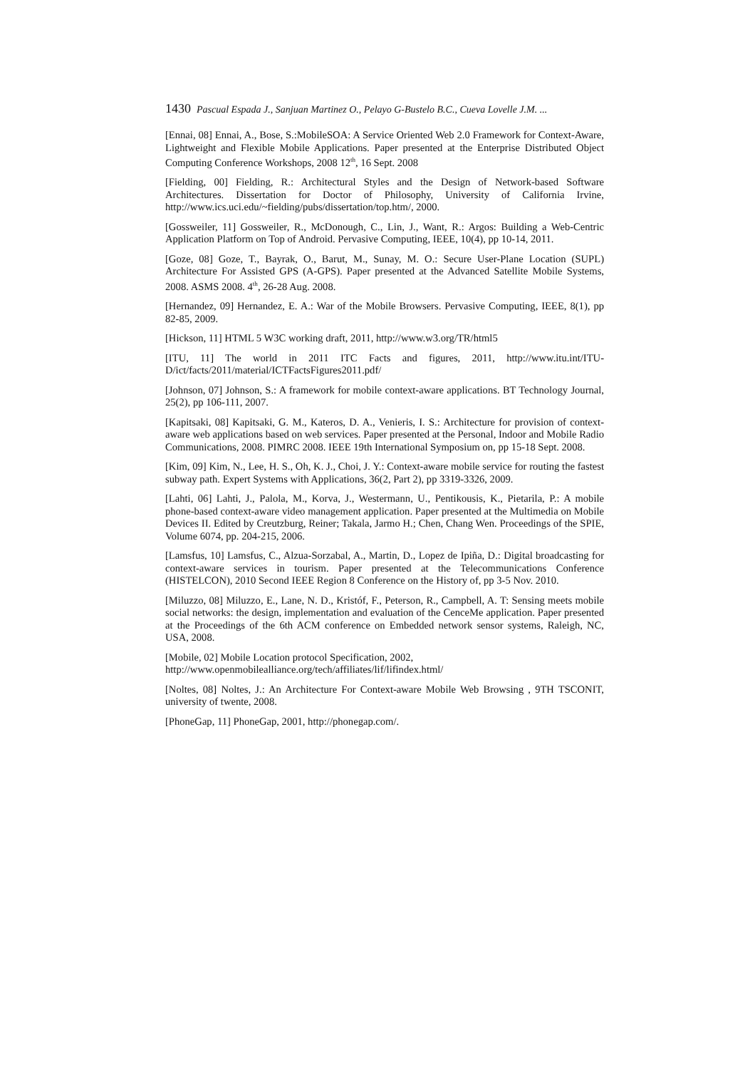1430 Pascual Espada J., Sanjuan Martinez O., Pelayo G-Bustelo B.C., Cueva Lovelle J.M. ...
[Ennai, 08] Ennai, A., Bose, S.:MobileSOA: A Service Oriented Web 2.0 Framework for Context-Aware, Lightweight and Flexible Mobile Applications. Paper presented at the Enterprise Distributed Object Computing Conference Workshops, 2008 12<sup>th</sup>, 16 Sept. 2008
[Fielding, 00] Fielding, R.: Architectural Styles and the Design of Network-based Software Architectures. Dissertation for Doctor of Philosophy, University of California Irvine, http://www.ics.uci.edu/~fielding/pubs/dissertation/top.htm/, 2000.
[Gossweiler, 11] Gossweiler, R., McDonough, C., Lin, J., Want, R.: Argos: Building a Web-Centric Application Platform on Top of Android. Pervasive Computing, IEEE, 10(4), pp 10-14, 2011.
[Goze, 08] Goze, T., Bayrak, O., Barut, M., Sunay, M. O.: Secure User-Plane Location (SUPL) Architecture For Assisted GPS (A-GPS). Paper presented at the Advanced Satellite Mobile Systems, 2008. ASMS 2008. 4<sup>th</sup>, 26-28 Aug. 2008.
[Hernandez, 09] Hernandez, E. A.: War of the Mobile Browsers. Pervasive Computing, IEEE, 8(1), pp 82-85, 2009.
[Hickson, 11] HTML 5 W3C working draft, 2011, http://www.w3.org/TR/html5
[ITU, 11] The world in 2011 ITC Facts and figures, 2011, http://www.itu.int/ITU-D/ict/facts/2011/material/ICTFactsFigures2011.pdf/
[Johnson, 07] Johnson, S.: A framework for mobile context-aware applications. BT Technology Journal, 25(2), pp 106-111, 2007.
[Kapitsaki, 08] Kapitsaki, G. M., Kateros, D. A., Venieris, I. S.: Architecture for provision of context-aware web applications based on web services. Paper presented at the Personal, Indoor and Mobile Radio Communications, 2008. PIMRC 2008. IEEE 19th International Symposium on, pp 15-18 Sept. 2008.
[Kim, 09] Kim, N., Lee, H. S., Oh, K. J., Choi, J. Y.: Context-aware mobile service for routing the fastest subway path. Expert Systems with Applications, 36(2, Part 2), pp 3319-3326, 2009.
[Lahti, 06] Lahti, J., Palola, M., Korva, J., Westermann, U., Pentikousis, K., Pietarila, P.: A mobile phone-based context-aware video management application. Paper presented at the Multimedia on Mobile Devices II. Edited by Creutzburg, Reiner; Takala, Jarmo H.; Chen, Chang Wen. Proceedings of the SPIE, Volume 6074, pp. 204-215, 2006.
[Lamsfus, 10] Lamsfus, C., Alzua-Sorzabal, A., Martin, D., Lopez de Ipiña, D.: Digital broadcasting for context-aware services in tourism. Paper presented at the Telecommunications Conference (HISTELCON), 2010 Second IEEE Region 8 Conference on the History of, pp 3-5 Nov. 2010.
[Miluzzo, 08] Miluzzo, E., Lane, N. D., Kristóf, F., Peterson, R., Campbell, A. T: Sensing meets mobile social networks: the design, implementation and evaluation of the CenceMe application. Paper presented at the Proceedings of the 6th ACM conference on Embedded network sensor systems, Raleigh, NC, USA, 2008.
[Mobile, 02] Mobile Location protocol Specification, 2002,
http://www.openmobilealliance.org/tech/affiliates/lif/lifindex.html/
[Noltes, 08] Noltes, J.: An Architecture For Context-aware Mobile Web Browsing , 9TH TSCONIT, university of twente, 2008.
[PhoneGap, 11] PhoneGap, 2001, http://phonegap.com/.